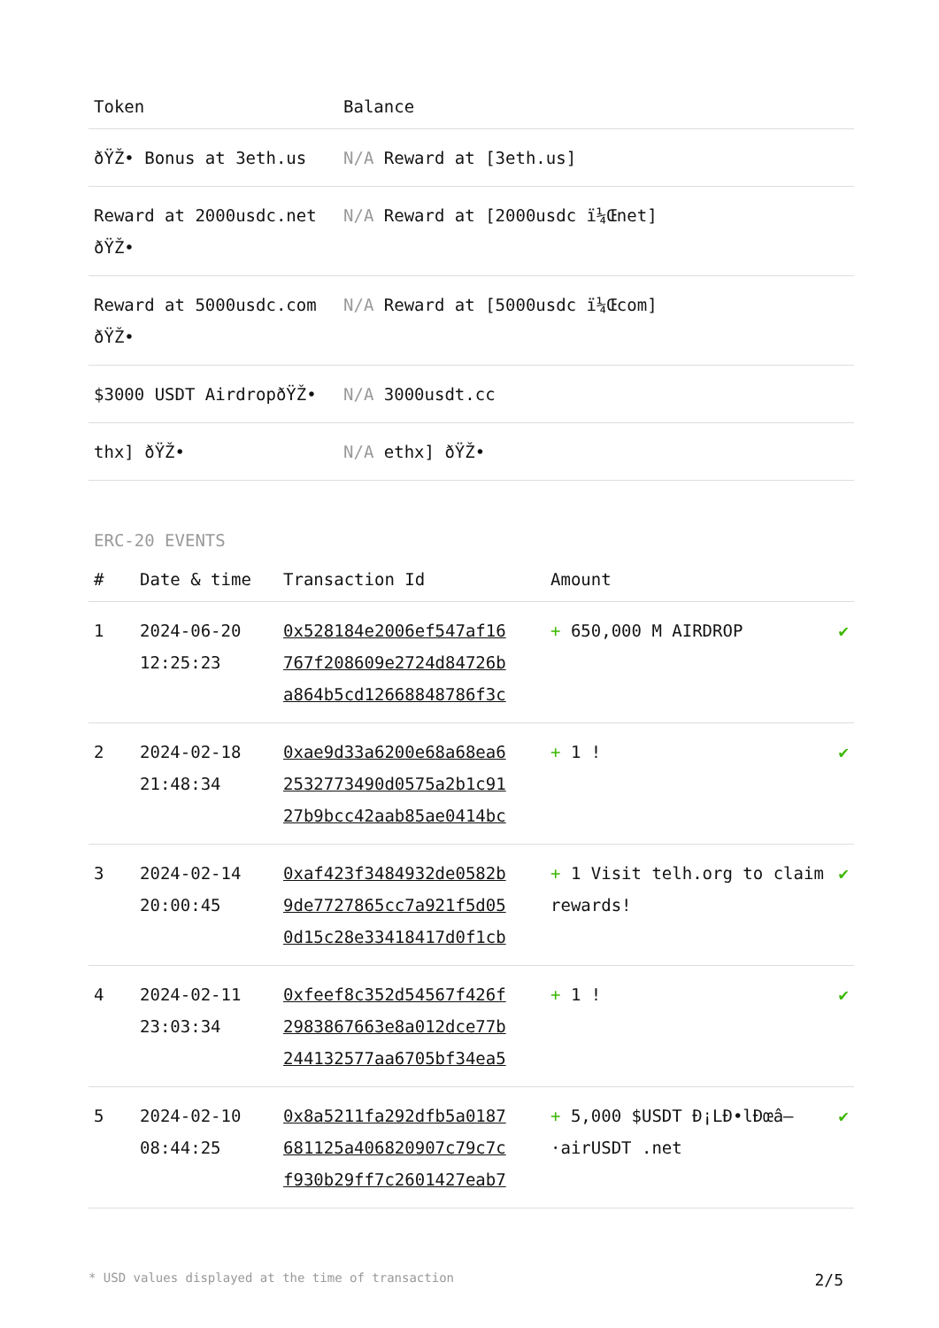| Token | Balance |
| --- | --- |
| ðŸŽ• Bonus at 3eth.us | N/A Reward at [3eth.us] |
| Reward at 2000usdc.net ðŸŽ• | N/A Reward at [2000usdc ï¼Œnet] |
| Reward at 5000usdc.com ðŸŽ• | N/A Reward at [5000usdc ï¼Œcom] |
| $3000 USDT AirdropðŸŽ• | N/A 3000usdt.cc |
| thx] ðŸŽ• | N/A ethx] ðŸŽ• |
ERC-20 EVENTS
| # | Date & time | Transaction Id | Amount | |
| --- | --- | --- | --- | --- |
| 1 | 2024-06-20 12:25:23 | 0x528184e2006ef547af16 767f208609e2724d84726b a864b5cd12668848786f3c | + 650,000 M AIRDROP | ✔ |
| 2 | 2024-02-18 21:48:34 | 0xae9d33a6200e68a68ea6 2532773490d0575a2b1c91 27b9bcc42aab85ae0414bc | + 1 ! | ✔ |
| 3 | 2024-02-14 20:00:45 | 0xaf423f3484932de0582b 9de7727865cc7a921f5d05 0d15c28e33418417d0f1cb | + 1 Visit telh.org to claim rewards! | ✔ |
| 4 | 2024-02-11 23:03:34 | 0xfeef8c352d54567f426f 2983867663e8a012dce77b 244132577aa6705bf34ea5 | + 1 ! | ✔ |
| 5 | 2024-02-10 08:44:25 | 0x8a5211fa292dfb5a0187 681125a406820907c79c7c f930b29ff7c2601427eab7 | + 5,000 $USDT Ð¡LÐ•lÐœâ–·airUSDT .net | ✔ |
* USD values displayed at the time of transaction 2/5